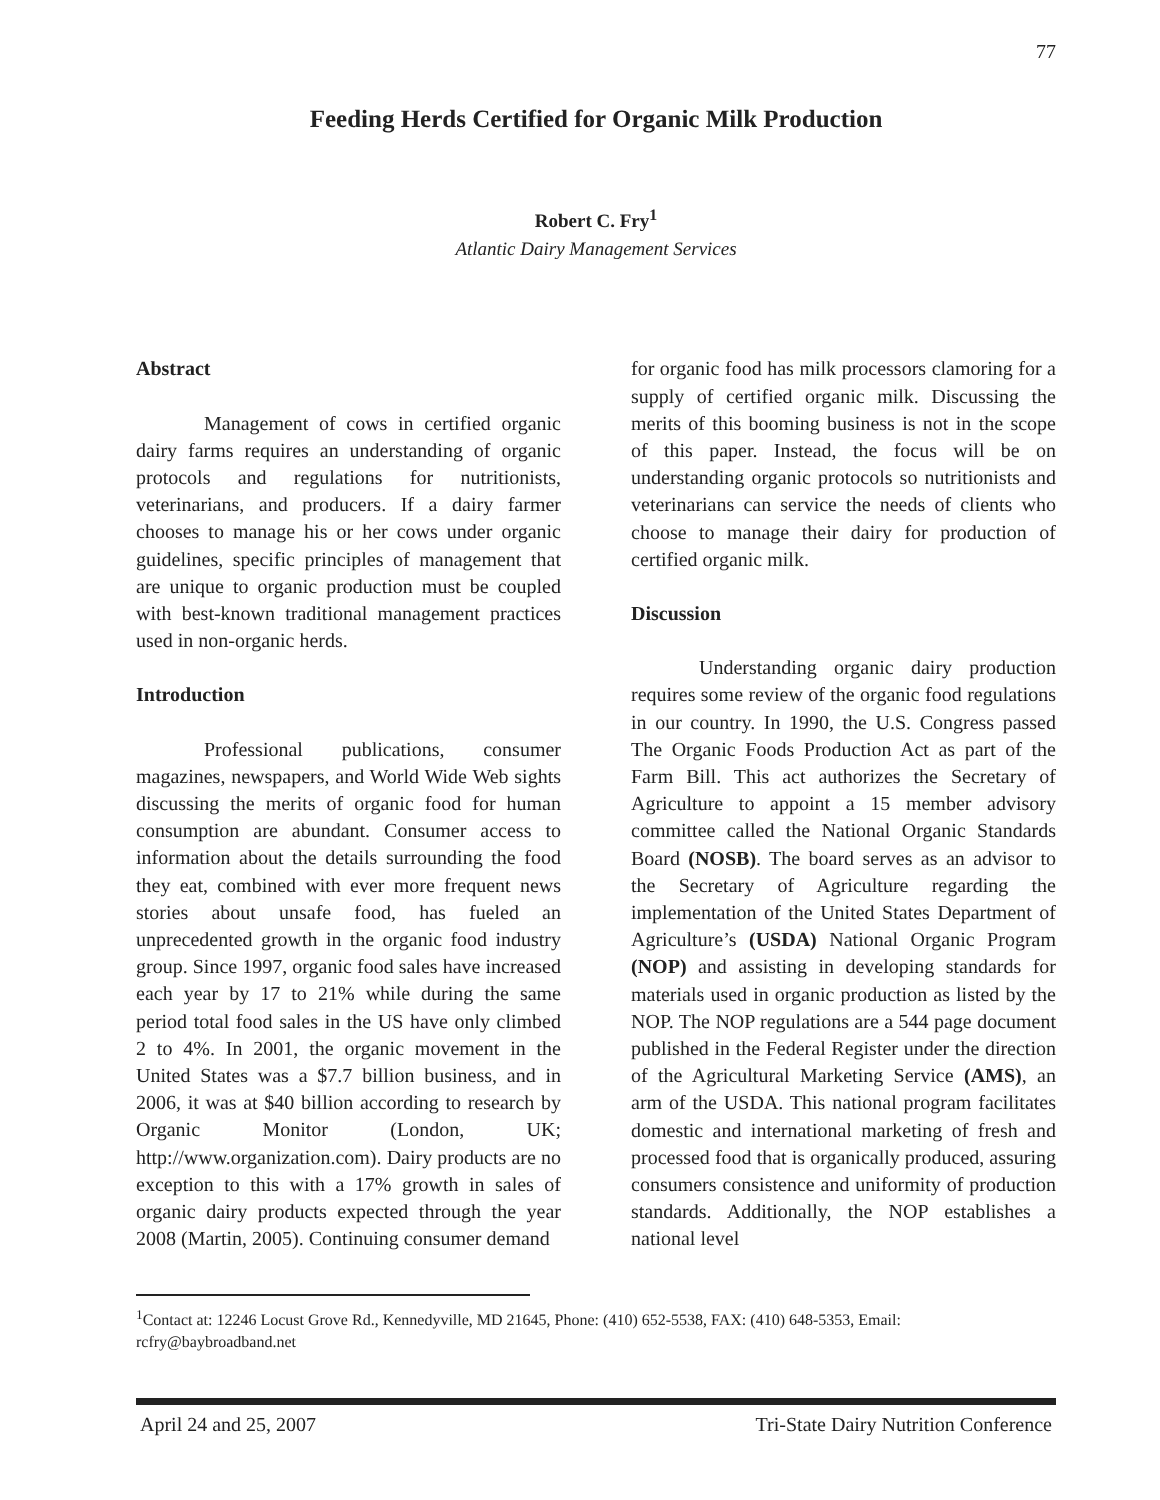77
Feeding Herds Certified for Organic Milk Production
Robert C. Fry<sup>1</sup>
Atlantic Dairy Management Services
Abstract
Management of cows in certified organic dairy farms requires an understanding of organic protocols and regulations for nutritionists, veterinarians, and producers. If a dairy farmer chooses to manage his or her cows under organic guidelines, specific principles of management that are unique to organic production must be coupled with best-known traditional management practices used in non-organic herds.
Introduction
Professional publications, consumer magazines, newspapers, and World Wide Web sights discussing the merits of organic food for human consumption are abundant. Consumer access to information about the details surrounding the food they eat, combined with ever more frequent news stories about unsafe food, has fueled an unprecedented growth in the organic food industry group. Since 1997, organic food sales have increased each year by 17 to 21% while during the same period total food sales in the US have only climbed 2 to 4%. In 2001, the organic movement in the United States was a $7.7 billion business, and in 2006, it was at $40 billion according to research by Organic Monitor (London, UK; http://www.organization.com). Dairy products are no exception to this with a 17% growth in sales of organic dairy products expected through the year 2008 (Martin, 2005). Continuing consumer demand
for organic food has milk processors clamoring for a supply of certified organic milk. Discussing the merits of this booming business is not in the scope of this paper. Instead, the focus will be on understanding organic protocols so nutritionists and veterinarians can service the needs of clients who choose to manage their dairy for production of certified organic milk.
Discussion
Understanding organic dairy production requires some review of the organic food regulations in our country. In 1990, the U.S. Congress passed The Organic Foods Production Act as part of the Farm Bill. This act authorizes the Secretary of Agriculture to appoint a 15 member advisory committee called the National Organic Standards Board (NOSB). The board serves as an advisor to the Secretary of Agriculture regarding the implementation of the United States Department of Agriculture’s (USDA) National Organic Program (NOP) and assisting in developing standards for materials used in organic production as listed by the NOP. The NOP regulations are a 544 page document published in the Federal Register under the direction of the Agricultural Marketing Service (AMS), an arm of the USDA. This national program facilitates domestic and international marketing of fresh and processed food that is organically produced, assuring consumers consistence and uniformity of production standards. Additionally, the NOP establishes a national level
<sup>1</sup> Contact at: 12246 Locust Grove Rd., Kennedyville, MD 21645, Phone: (410) 652-5538, FAX: (410) 648-5353, Email: rcfry@baybroadband.net
April 24 and 25, 2007 Tri-State Dairy Nutrition Conference